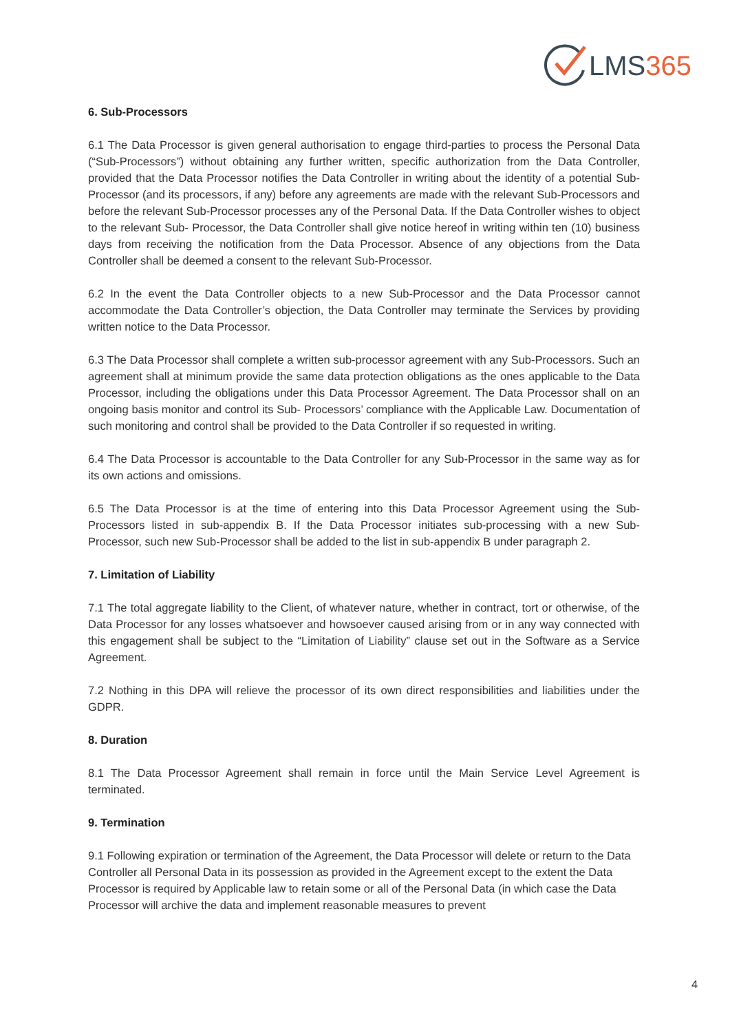LMS365
6. Sub-Processors
6.1 The Data Processor is given general authorisation to engage third-parties to process the Personal Data (“Sub-Processors”) without obtaining any further written, specific authorization from the Data Controller, provided that the Data Processor notifies the Data Controller in writing about the identity of a potential Sub-Processor (and its processors, if any) before any agreements are made with the relevant Sub-Processors and before the relevant Sub-Processor processes any of the Personal Data. If the Data Controller wishes to object to the relevant Sub- Processor, the Data Controller shall give notice hereof in writing within ten (10) business days from receiving the notification from the Data Processor. Absence of any objections from the Data Controller shall be deemed a consent to the relevant Sub-Processor.
6.2 In the event the Data Controller objects to a new Sub-Processor and the Data Processor cannot accommodate the Data Controller’s objection, the Data Controller may terminate the Services by providing written notice to the Data Processor.
6.3 The Data Processor shall complete a written sub-processor agreement with any Sub-Processors. Such an agreement shall at minimum provide the same data protection obligations as the ones applicable to the Data Processor, including the obligations under this Data Processor Agreement. The Data Processor shall on an ongoing basis monitor and control its Sub- Processors’ compliance with the Applicable Law. Documentation of such monitoring and control shall be provided to the Data Controller if so requested in writing.
6.4 The Data Processor is accountable to the Data Controller for any Sub-Processor in the same way as for its own actions and omissions.
6.5 The Data Processor is at the time of entering into this Data Processor Agreement using the Sub-Processors listed in sub-appendix B. If the Data Processor initiates sub-processing with a new Sub-Processor, such new Sub-Processor shall be added to the list in sub-appendix B under paragraph 2.
7. Limitation of Liability
7.1 The total aggregate liability to the Client, of whatever nature, whether in contract, tort or otherwise, of the Data Processor for any losses whatsoever and howsoever caused arising from or in any way connected with this engagement shall be subject to the “Limitation of Liability” clause set out in the Software as a Service Agreement.
7.2 Nothing in this DPA will relieve the processor of its own direct responsibilities and liabilities under the GDPR.
8. Duration
8.1 The Data Processor Agreement shall remain in force until the Main Service Level Agreement is terminated.
9. Termination
9.1 Following expiration or termination of the Agreement, the Data Processor will delete or return to the Data Controller all Personal Data in its possession as provided in the Agreement except to the extent the Data Processor is required by Applicable law to retain some or all of the Personal Data (in which case the Data Processor will archive the data and implement reasonable measures to prevent
4